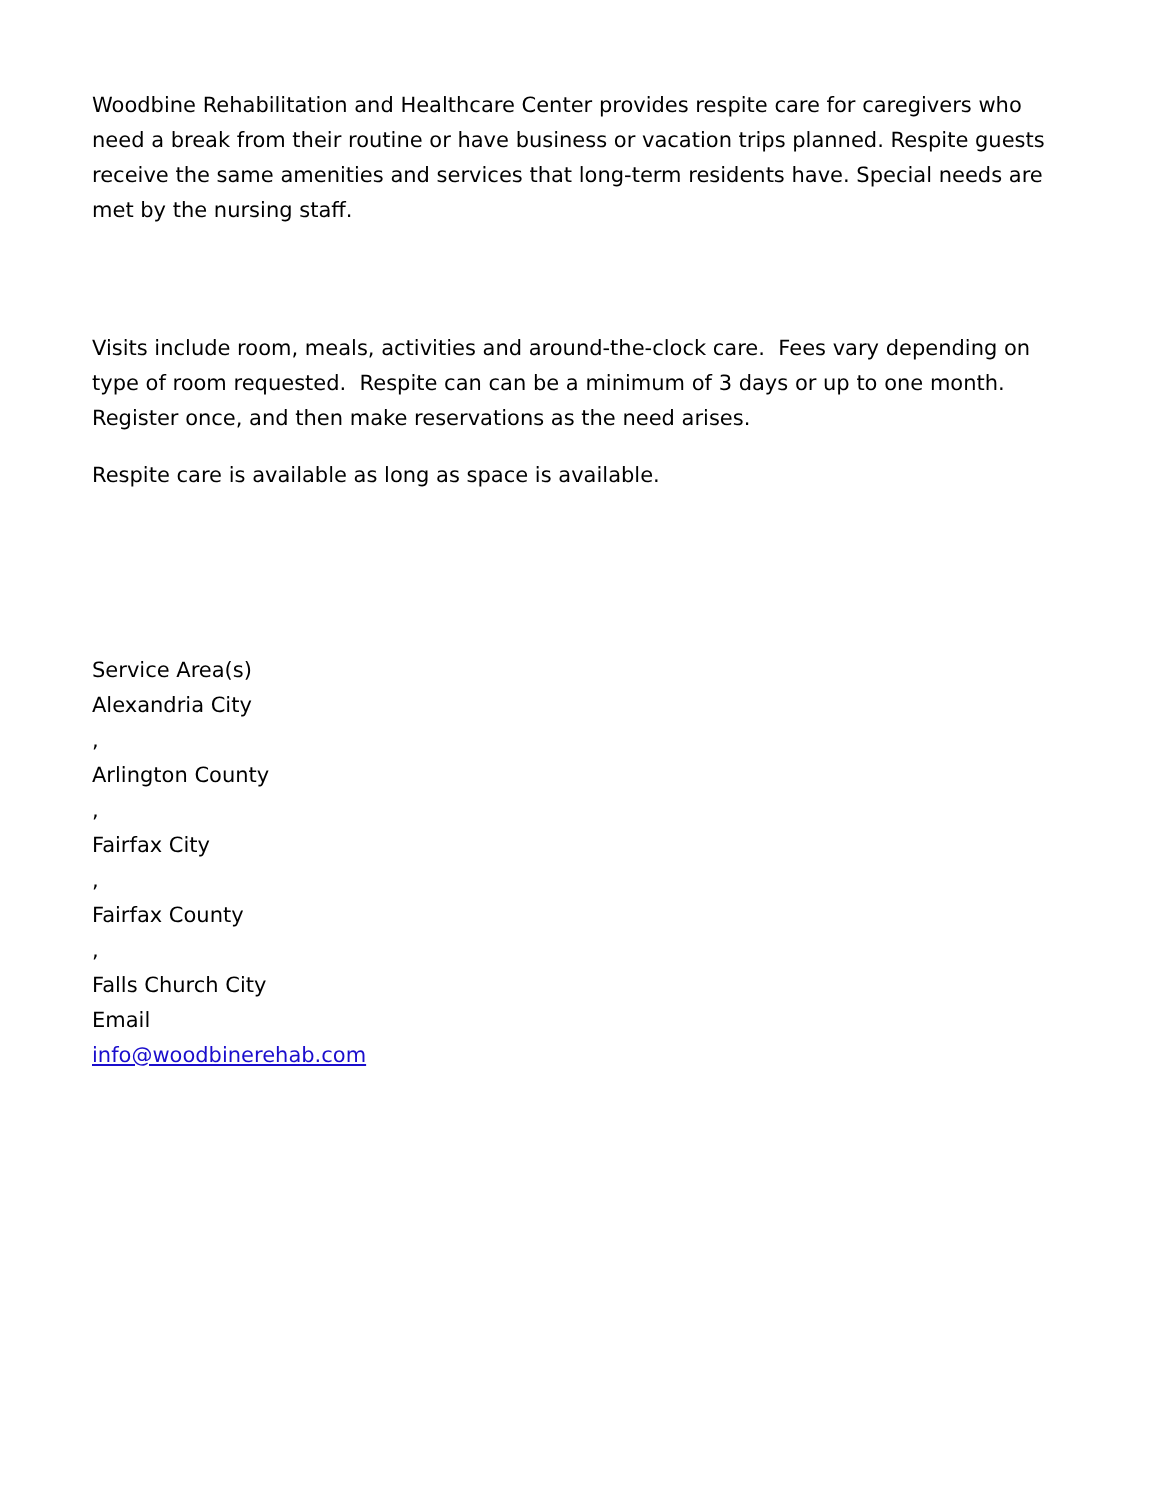Woodbine Rehabilitation and Healthcare Center provides respite care for caregivers who need a break from their routine or have business or vacation trips planned. Respite guests receive the same amenities and services that long-term residents have. Special needs are met by the nursing staff.
Visits include room, meals, activities and around-the-clock care. Fees vary depending on type of room requested. Respite can can be a minimum of 3 days or up to one month. Register once, and then make reservations as the need arises.
Respite care is available as long as space is available.
Service Area(s)
Alexandria City
,
Arlington County
,
Fairfax City
,
Fairfax County
,
Falls Church City
Email
info@woodbinerehab.com